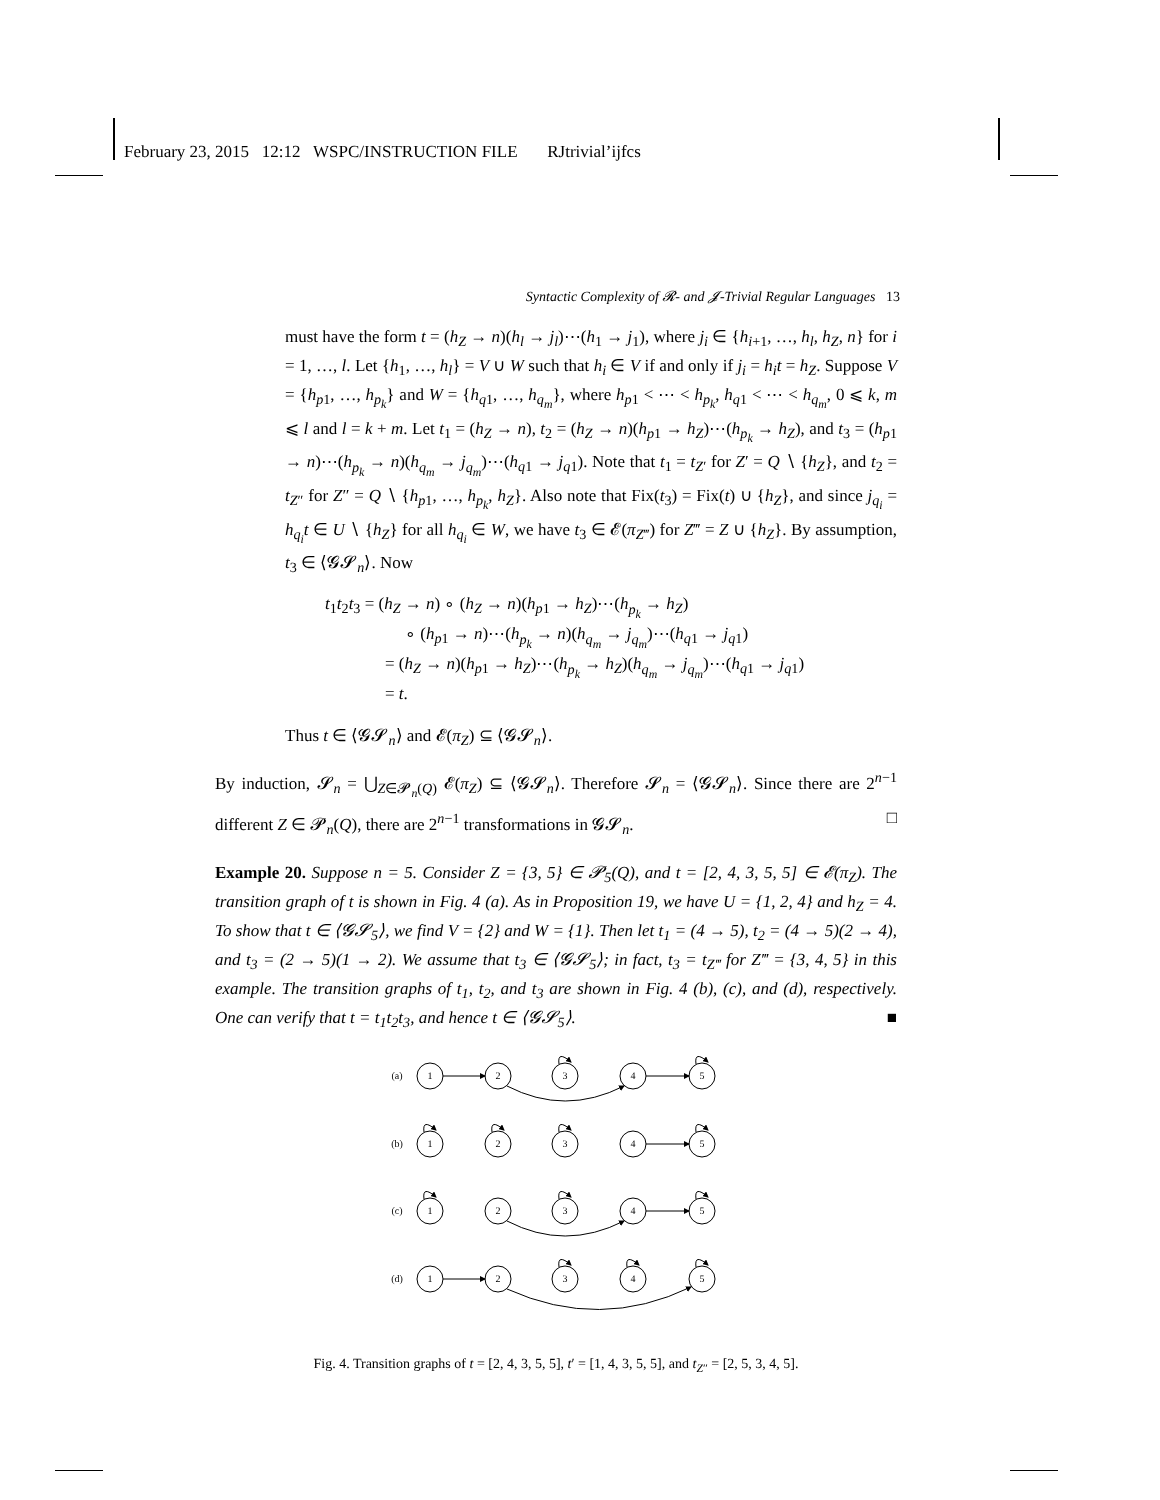February 23, 2015 12:12 WSPC/INSTRUCTION FILE RJtrivial’ijfcs
Syntactic Complexity of 𝓡- and 𝓙-Trivial Regular Languages 13
must have the form t = (h<sub>Z</sub> → n)(h<sub>l</sub> → j<sub>l</sub>)⋯(h<sub>1</sub> → j<sub>1</sub>), where j<sub>i</sub> ∈ {h<sub>i+1</sub>, …, h<sub>l</sub>, h<sub>Z</sub>, n} for i = 1, …, l. Let {h<sub>1</sub>, …, h<sub>l</sub>} = V ∪ W such that h<sub>i</sub> ∈ V if and only if j<sub>i</sub> = h<sub>i</sub>t = h<sub>Z</sub>. Suppose V = {h<sub>p1</sub>, …, h<sub>p<sub>k</sub></sub>} and W = {h<sub>q1</sub>, …, h<sub>q<sub>m</sub></sub>}, where h<sub>p1</sub> < ⋯ < h<sub>p<sub>k</sub></sub>, h<sub>q1</sub> < ⋯ < h<sub>q<sub>m</sub></sub>, 0 ⩽ k, m ⩽ l and l = k + m. Let t<sub>1</sub> = (h<sub>Z</sub> → n), t<sub>2</sub> = (h<sub>Z</sub> → n)(h<sub>p1</sub> → h<sub>Z</sub>)⋯(h<sub>p<sub>k</sub></sub> → h<sub>Z</sub>), and t<sub>3</sub> = (h<sub>p1</sub> → n)⋯(h<sub>p<sub>k</sub></sub> → n)(h<sub>q<sub>m</sub></sub> → j<sub>q<sub>m</sub></sub>)⋯(h<sub>q1</sub> → j<sub>q1</sub>). Note that t<sub>1</sub> = t<sub>Z′</sub> for Z′ = Q ∖ {h<sub>Z</sub>}, and t<sub>2</sub> = t<sub>Z″</sub> for Z″ = Q ∖ {h<sub>p1</sub>, …, h<sub>p<sub>k</sub></sub>, h<sub>Z</sub>}. Also note that Fix(t<sub>3</sub>) = Fix(t) ∪ {h<sub>Z</sub>}, and since j<sub>q<sub>i</sub></sub> = h<sub>q<sub>i</sub></sub>t ∈ U ∖ {h<sub>Z</sub>} for all h<sub>q<sub>i</sub></sub> ∈ W, we have t<sub>3</sub> ∈ 𝓔(π<sub>Z‴</sub>) for Z‴ = Z ∪ {h<sub>Z</sub>}. By assumption, t<sub>3</sub> ∈ ⟨𝓖𝓢<sub>n</sub>⟩. Now
t<sub>1</sub>t<sub>2</sub>t<sub>3</sub> = (h<sub>Z</sub> → n) ∘ (h<sub>Z</sub> → n)(h<sub>p1</sub> → h<sub>Z</sub>)⋯(h<sub>p<sub>k</sub></sub> → h<sub>Z</sub>)
∘ (h<sub>p1</sub> → n)⋯(h<sub>p<sub>k</sub></sub> → n)(h<sub>q<sub>m</sub></sub> → j<sub>q<sub>m</sub></sub>)⋯(h<sub>q1</sub> → j<sub>q1</sub>)
= (h<sub>Z</sub> → n)(h<sub>p1</sub> → h<sub>Z</sub>)⋯(h<sub>p<sub>k</sub></sub> → h<sub>Z</sub>)(h<sub>q<sub>m</sub></sub> → j<sub>q<sub>m</sub></sub>)⋯(h<sub>q1</sub> → j<sub>q1</sub>)
= t.
Thus t ∈ ⟨𝓖𝓢<sub>n</sub>⟩ and 𝓔(π<sub>Z</sub>) ⊆ ⟨𝓖𝓢<sub>n</sub>⟩.
By induction, 𝓢<sub>n</sub> = ⋃<sub>Z∈𝓟<sub>n</sub>(Q)</sub> 𝓔(π<sub>Z</sub>) ⊆ ⟨𝓖𝓢<sub>n</sub>⟩. Therefore 𝓢<sub>n</sub> = ⟨𝓖𝓢<sub>n</sub>⟩. Since there are 2<sup>n−1</sup> different Z ∈ 𝓟<sub>n</sub>(Q), there are 2<sup>n−1</sup> transformations in 𝓖𝓢<sub>n</sub>. □
Example 20. Suppose n = 5. Consider Z = {3, 5} ∈ 𝓟<sub>5</sub>(Q), and t = [2, 4, 3, 5, 5] ∈ 𝓔(π<sub>Z</sub>). The transition graph of t is shown in Fig. 4 (a). As in Proposition 19, we have U = {1, 2, 4} and h<sub>Z</sub> = 4. To show that t ∈ ⟨𝓖𝓢<sub>5</sub>⟩, we find V = {2} and W = {1}. Then let t<sub>1</sub> = (4 → 5), t<sub>2</sub> = (4 → 5)(2 → 4), and t<sub>3</sub> = (2 → 5)(1 → 2). We assume that t<sub>3</sub> ∈ ⟨𝓖𝓢<sub>5</sub>⟩; in fact, t<sub>3</sub> = t<sub>Z‴</sub> for Z‴ = {3, 4, 5} in this example. The transition graphs of t<sub>1</sub>, t<sub>2</sub>, and t<sub>3</sub> are shown in Fig. 4 (b), (c), and (d), respectively. One can verify that t = t<sub>1</sub>t<sub>2</sub>t<sub>3</sub>, and hence t ∈ ⟨𝓖𝓢<sub>5</sub>⟩. ■
(a)
1
2
3
4
5
(b)
1
2
3
4
5
(c)
1
2
3
4
5
(d)
1
2
3
4
5
Fig. 4. Transition graphs of t = [2, 4, 3, 5, 5], t′ = [1, 4, 3, 5, 5], and t<sub>Z″</sub> = [2, 5, 3, 4, 5].